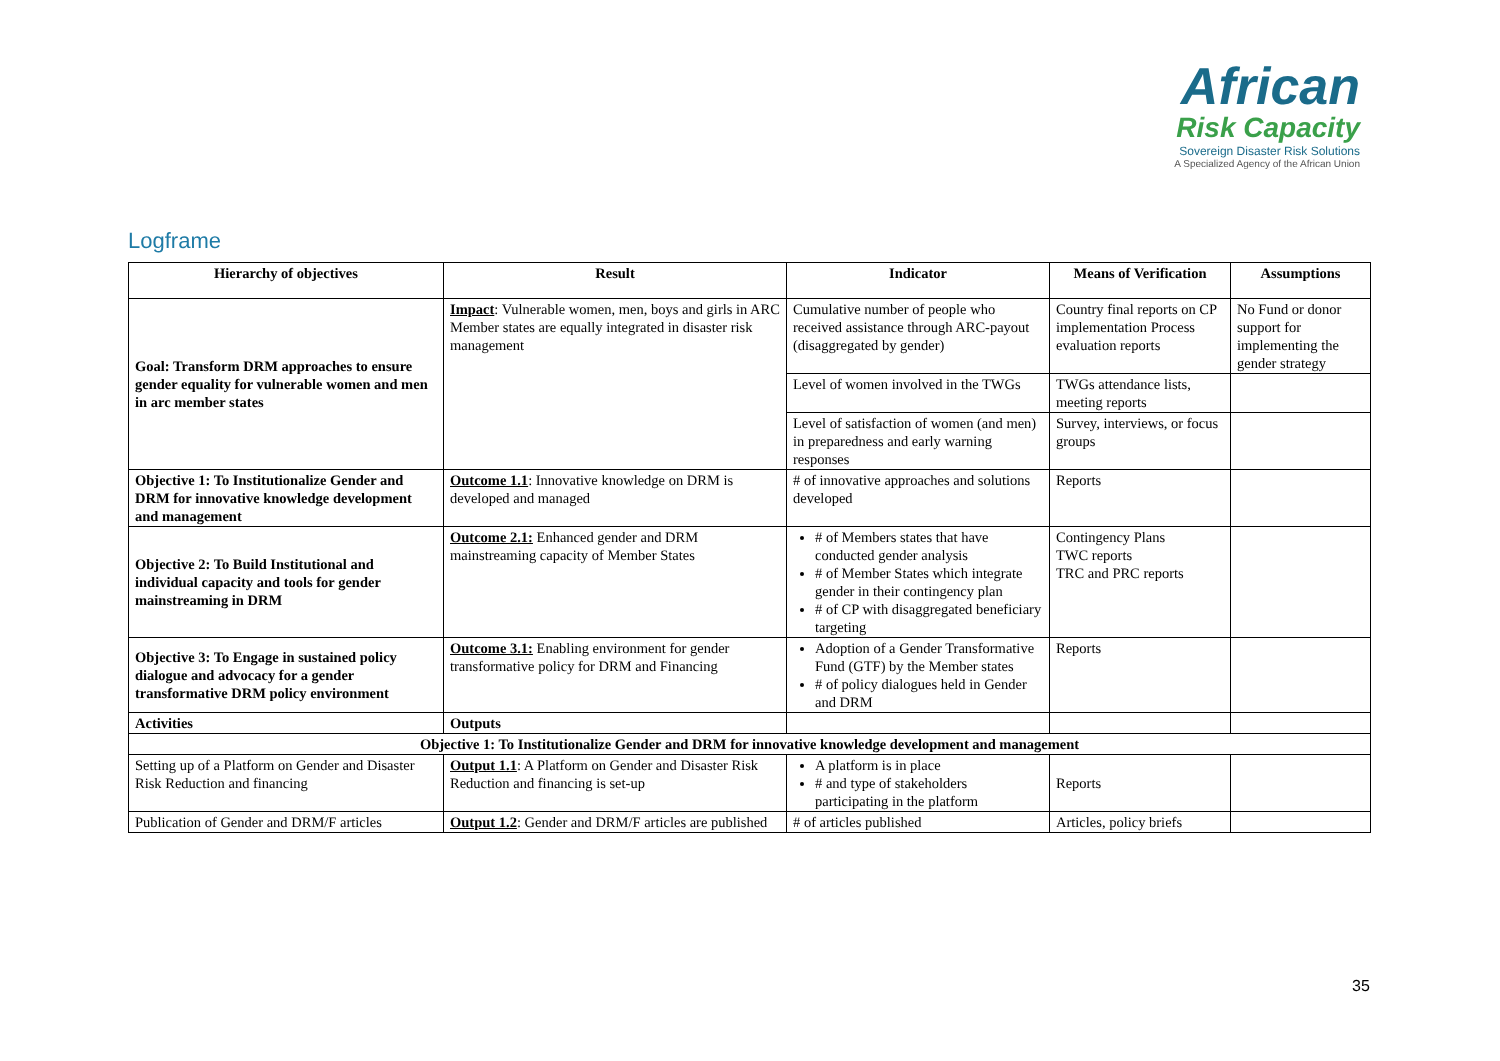African
Risk Capacity
Sovereign Disaster Risk Solutions
A Specialized Agency of the African Union
Logframe
| Hierarchy of objectives | Result | Indicator | Means of Verification | Assumptions |
| --- | --- | --- | --- | --- |
| Goal: Transform DRM approaches to ensure gender equality for vulnerable women and men in arc member states | Impact : Vulnerable women, men, boys and girls in ARC Member states are equally integrated in disaster risk management | Cumulative number of people who received assistance through ARC-payout (disaggregated by gender) | Country final reports on CP implementation Process evaluation reports | No Fund or donor support for implementing the gender strategy |
| | | Level of women involved in the TWGs | TWGs attendance lists, meeting reports | |
| | | Level of satisfaction of women (and men) in preparedness and early warning responses | Survey, interviews, or focus groups | |
| Objective 1: To Institutionalize Gender and DRM for innovative knowledge development and management | Outcome 1.1 : Innovative knowledge on DRM is developed and managed | # of innovative approaches and solutions developed | Reports | |
| Objective 2: To Build Institutional and individual capacity and tools for gender mainstreaming in DRM | Outcome 2.1: Enhanced gender and DRM mainstreaming capacity of Member States | # of Members states that have conducted gender analysis # of Member States which integrate gender in their contingency plan # of CP with disaggregated beneficiary targeting | Contingency Plans TWC reports TRC and PRC reports | |
| Objective 3: To Engage in sustained policy dialogue and advocacy for a gender transformative DRM policy environment | Outcome 3.1: Enabling environment for gender transformative policy for DRM and Financing | Adoption of a Gender Transformative Fund (GTF) by the Member states # of policy dialogues held in Gender and DRM | Reports | |
| Activities | Outputs | | | |
| Objective 1: To Institutionalize Gender and DRM for innovative knowledge development and management | | | | |
| Setting up of a Platform on Gender and Disaster Risk Reduction and financing | Output 1.1 : A Platform on Gender and Disaster Risk Reduction and financing is set-up | A platform is in place # and type of stakeholders participating in the platform | Reports | |
| Publication of Gender and DRM/F articles | Output 1.2 : Gender and DRM/F articles are published | # of articles published | Articles, policy briefs | |
35